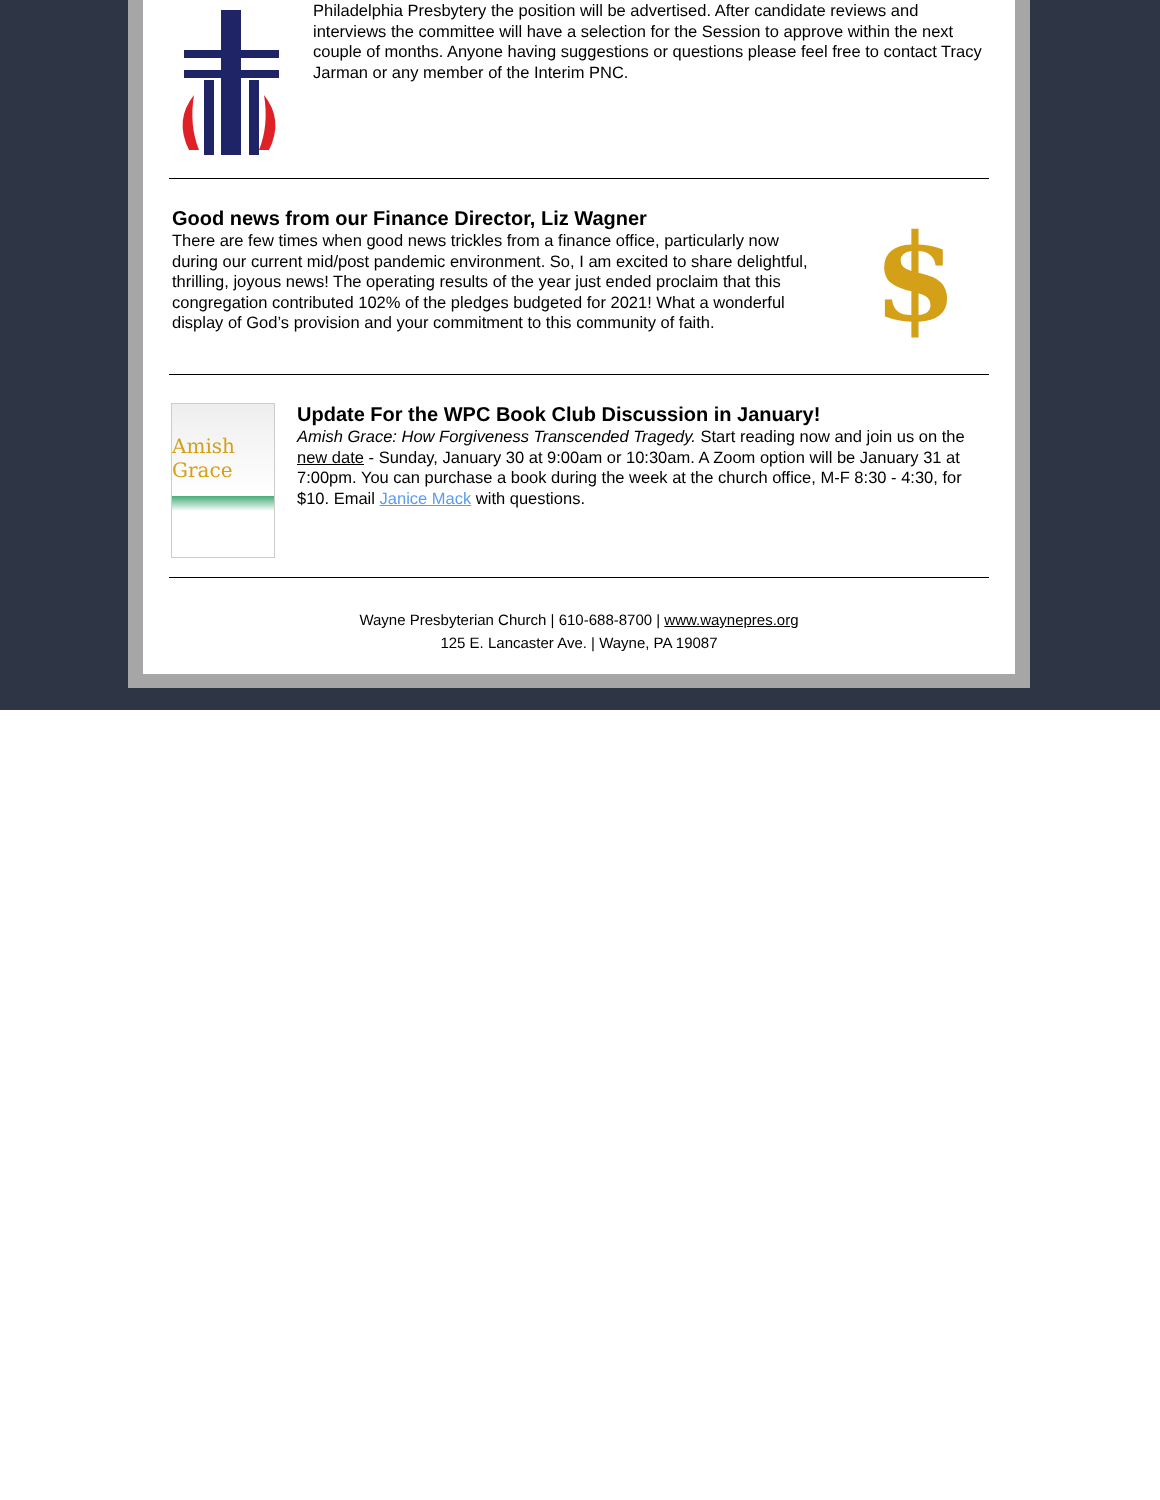Philadelphia Presbytery the position will be advertised. After candidate reviews and interviews the committee will have a selection for the Session to approve within the next couple of months. Anyone having suggestions or questions please feel free to contact Tracy Jarman or any member of the Interim PNC.
Good news from our Finance Director, Liz Wagner
There are few times when good news trickles from a finance office, particularly now during our current mid/post pandemic environment. So, I am excited to share delightful, thrilling, joyous news! The operating results of the year just ended proclaim that this congregation contributed 102% of the pledges budgeted for 2021! What a wonderful display of God’s provision and your commitment to this community of faith.
$
Amish Grace
Update For the WPC Book Club Discussion in January!
Amish Grace: How Forgiveness Transcended Tragedy. Start reading now and join us on the new date - Sunday, January 30 at 9:00am or 10:30am. A Zoom option will be January 31 at 7:00pm. You can purchase a book during the week at the church office, M-F 8:30 - 4:30, for $10. Email Janice Mack with questions.
Wayne Presbyterian Church | 610-688-8700 | www.waynepres.org
125 E. Lancaster Ave. | Wayne, PA 19087